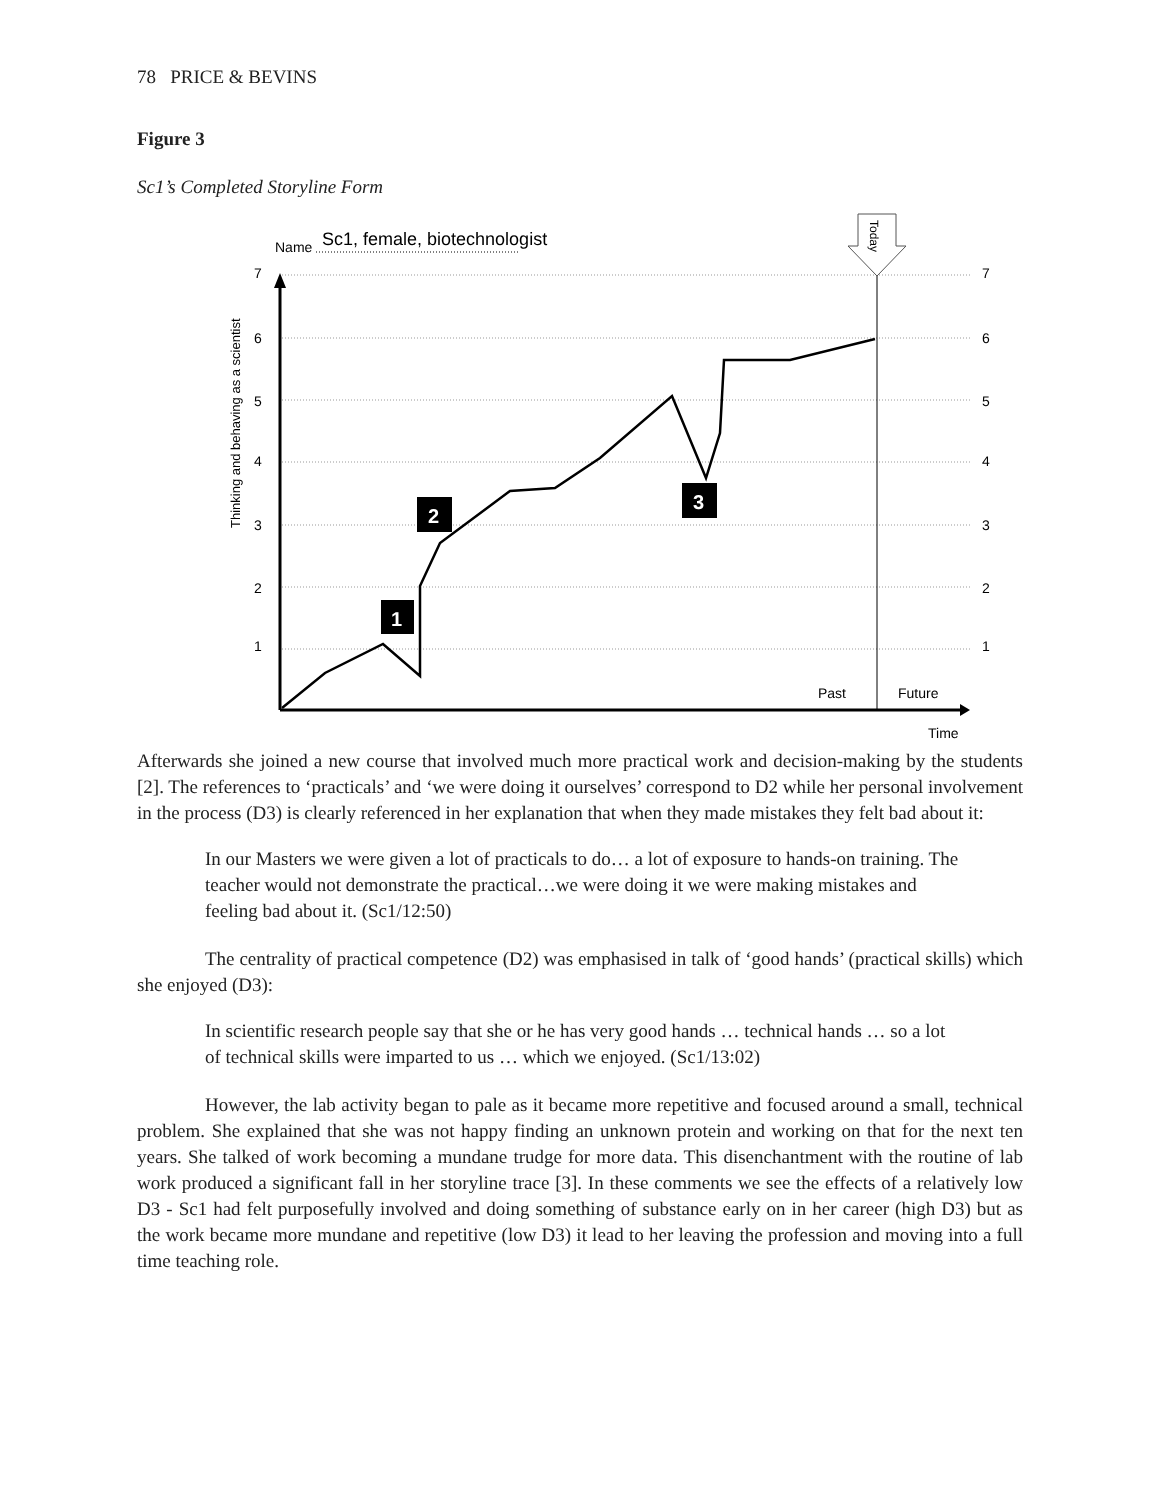78 PRICE & BEVINS
Figure 3
Sc1’s Completed Storyline Form
Name
Sc1, female, biotechnologist
7
6
5
4
3
2
1
7
6
5
4
3
2
1
Thinking and behaving as a scientist
Today
Past
Future
Time
1
2
3
Afterwards she joined a new course that involved much more practical work and decision-making by the students [2]. The references to ‘practicals’ and ‘we were doing it ourselves’ correspond to D2 while her personal involvement in the process (D3) is clearly referenced in her explanation that when they made mistakes they felt bad about it:
In our Masters we were given a lot of practicals to do… a lot of exposure to hands-on training. The teacher would not demonstrate the practical…we were doing it we were making mistakes and feeling bad about it. (Sc1/12:50)
The centrality of practical competence (D2) was emphasised in talk of ‘good hands’ (practical skills) which she enjoyed (D3):
In scientific research people say that she or he has very good hands … technical hands … so a lot of technical skills were imparted to us … which we enjoyed. (Sc1/13:02)
However, the lab activity began to pale as it became more repetitive and focused around a small, technical problem. She explained that she was not happy finding an unknown protein and working on that for the next ten years. She talked of work becoming a mundane trudge for more data. This disenchantment with the routine of lab work produced a significant fall in her storyline trace [3]. In these comments we see the effects of a relatively low D3 - Sc1 had felt purposefully involved and doing something of substance early on in her career (high D3) but as the work became more mundane and repetitive (low D3) it lead to her leaving the profession and moving into a full time teaching role.